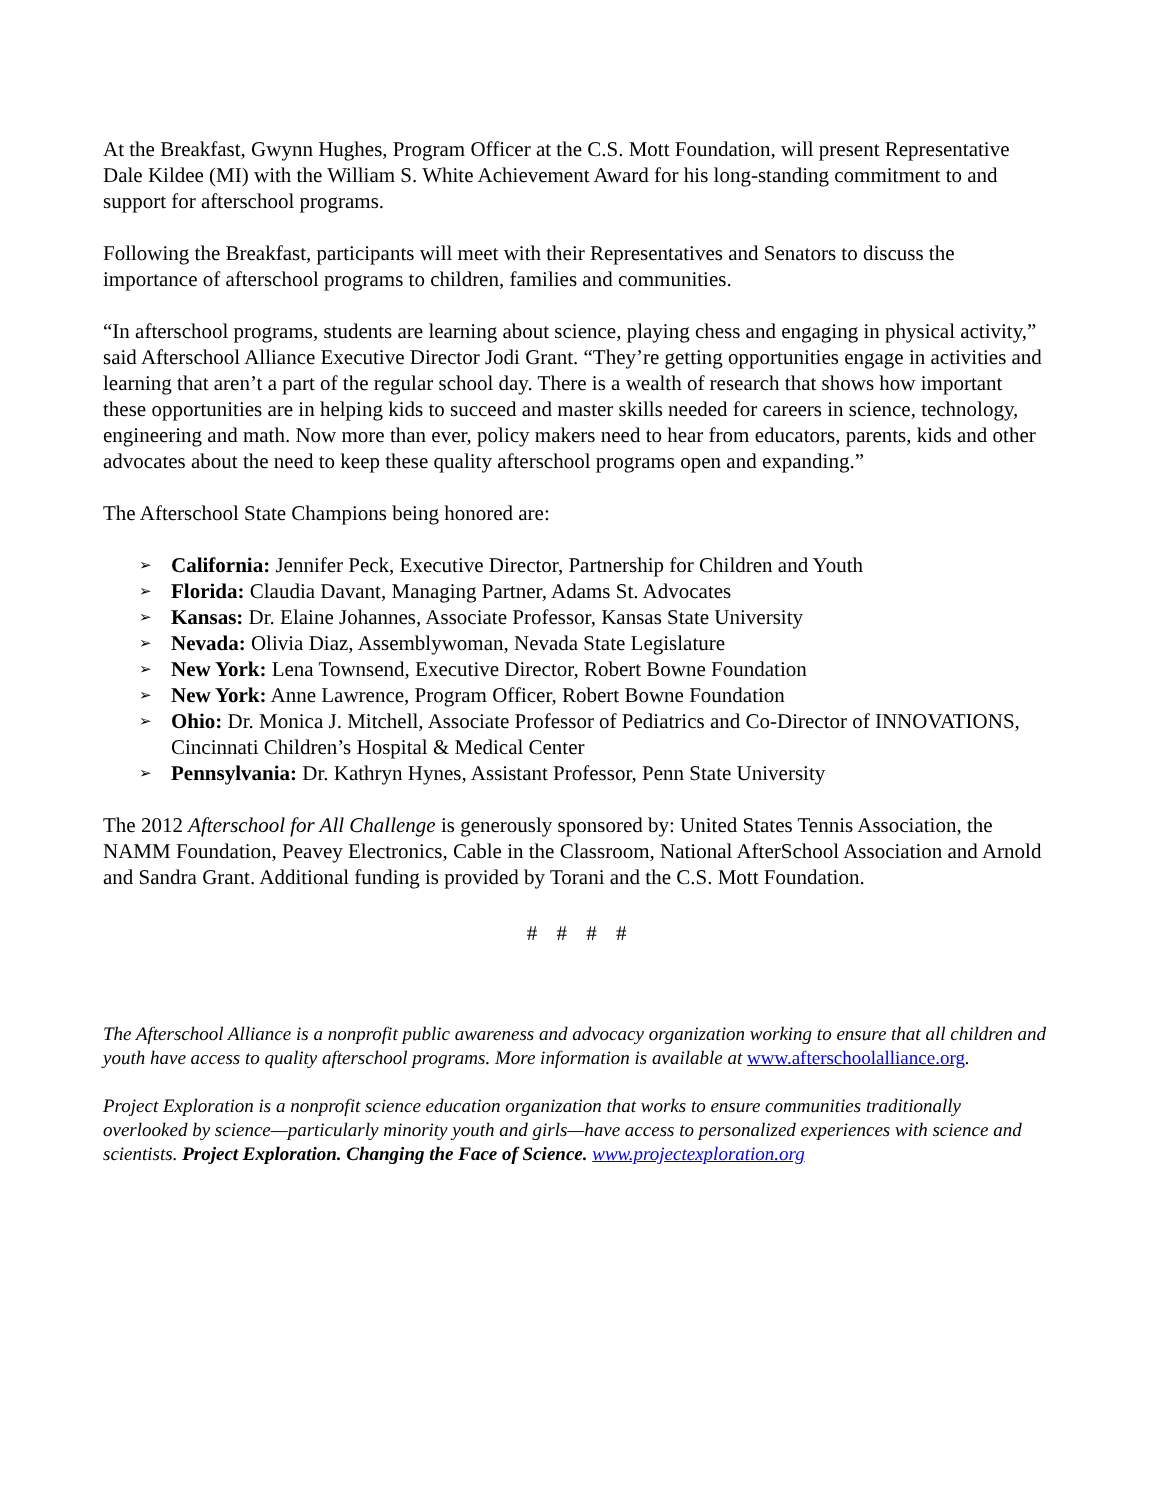At the Breakfast, Gwynn Hughes, Program Officer at the C.S. Mott Foundation, will present Representative Dale Kildee (MI) with the William S. White Achievement Award for his long-standing commitment to and support for afterschool programs.
Following the Breakfast, participants will meet with their Representatives and Senators to discuss the importance of afterschool programs to children, families and communities.
“In afterschool programs, students are learning about science, playing chess and engaging in physical activity,” said Afterschool Alliance Executive Director Jodi Grant. “They’re getting opportunities engage in activities and learning that aren’t a part of the regular school day. There is a wealth of research that shows how important these opportunities are in helping kids to succeed and master skills needed for careers in science, technology, engineering and math. Now more than ever, policy makers need to hear from educators, parents, kids and other advocates about the need to keep these quality afterschool programs open and expanding.”
The Afterschool State Champions being honored are:
➢ California: Jennifer Peck, Executive Director, Partnership for Children and Youth
➢ Florida: Claudia Davant, Managing Partner, Adams St. Advocates
➢ Kansas: Dr. Elaine Johannes, Associate Professor, Kansas State University
➢ Nevada: Olivia Diaz, Assemblywoman, Nevada State Legislature
➢ New York: Lena Townsend, Executive Director, Robert Bowne Foundation
➢ New York: Anne Lawrence, Program Officer, Robert Bowne Foundation
➢ Ohio: Dr. Monica J. Mitchell, Associate Professor of Pediatrics and Co-Director of INNOVATIONS, Cincinnati Children’s Hospital & Medical Center
➢ Pennsylvania: Dr. Kathryn Hynes, Assistant Professor, Penn State University
The 2012 Afterschool for All Challenge is generously sponsored by: United States Tennis Association, the NAMM Foundation, Peavey Electronics, Cable in the Classroom, National AfterSchool Association and Arnold and Sandra Grant. Additional funding is provided by Torani and the C.S. Mott Foundation.
# # # #
The Afterschool Alliance is a nonprofit public awareness and advocacy organization working to ensure that all children and youth have access to quality afterschool programs. More information is available at www.afterschoolalliance.org.
Project Exploration is a nonprofit science education organization that works to ensure communities traditionally overlooked by science—particularly minority youth and girls—have access to personalized experiences with science and scientists. Project Exploration. Changing the Face of Science. www.projectexploration.org